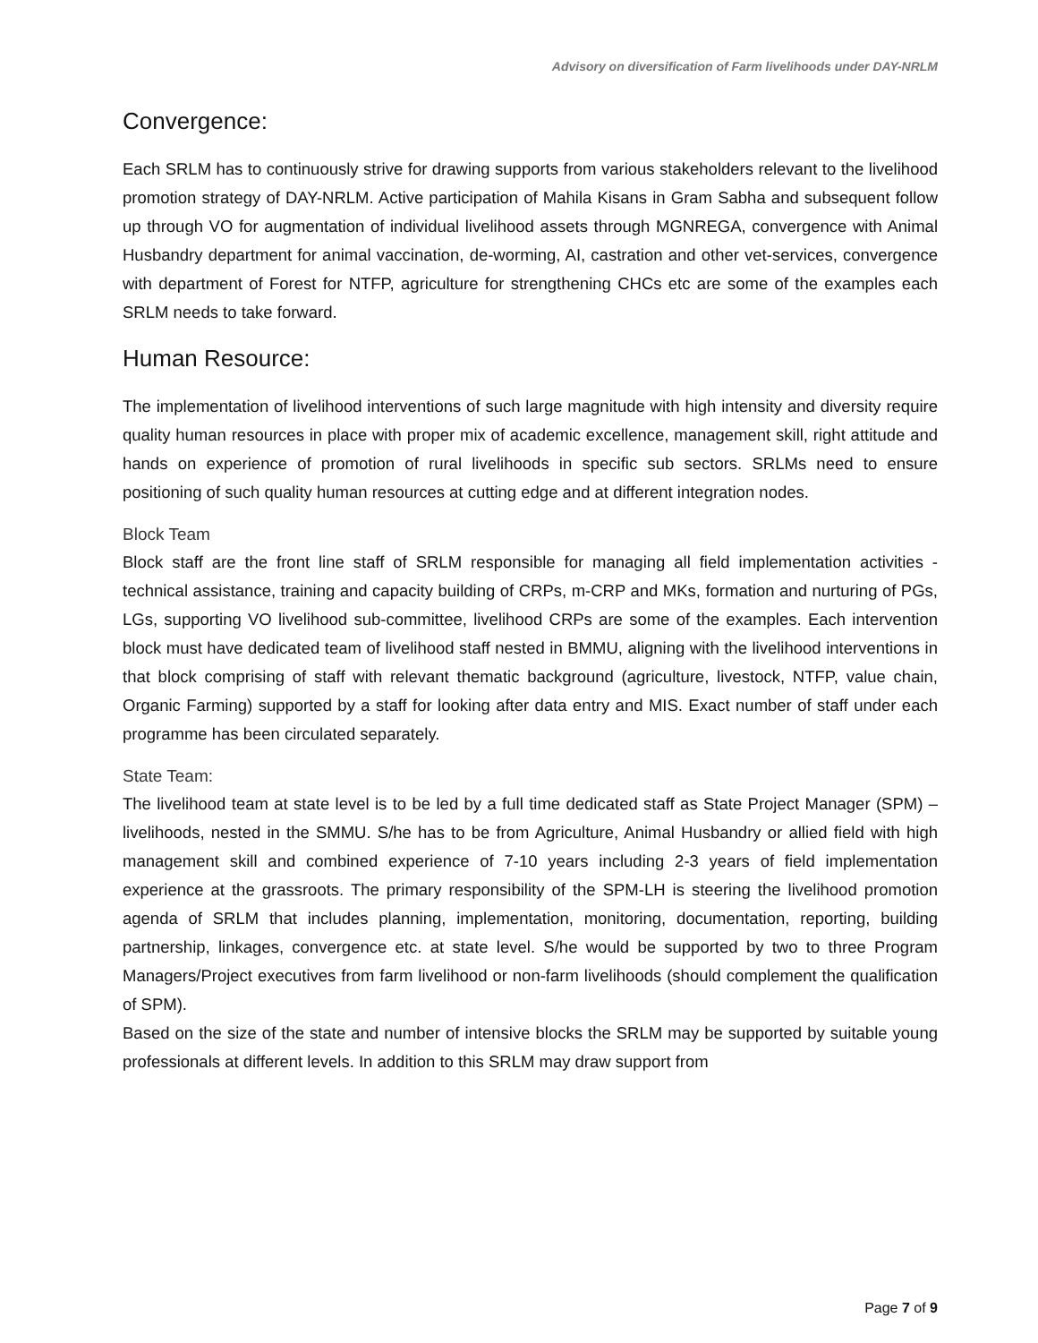Advisory on diversification of Farm livelihoods under DAY-NRLM
Convergence:
Each SRLM has to continuously strive for drawing supports from various stakeholders relevant to the livelihood promotion strategy of DAY-NRLM. Active participation of Mahila Kisans in Gram Sabha and subsequent follow up through VO for augmentation of individual livelihood assets through MGNREGA, convergence with Animal Husbandry department for animal vaccination, de-worming, AI, castration and other vet-services, convergence with department of Forest for NTFP, agriculture for strengthening CHCs etc are some of the examples each SRLM needs to take forward.
Human Resource:
The implementation of livelihood interventions of such large magnitude with high intensity and diversity require quality human resources in place with proper mix of academic excellence, management skill, right attitude and hands on experience of promotion of rural livelihoods in specific sub sectors. SRLMs need to ensure positioning of such quality human resources at cutting edge and at different integration nodes.
Block Team
Block staff are the front line staff of SRLM responsible for managing all field implementation activities - technical assistance, training and capacity building of CRPs, m-CRP and MKs, formation and nurturing of PGs, LGs, supporting VO livelihood sub-committee, livelihood CRPs are some of the examples. Each intervention block must have dedicated team of livelihood staff nested in BMMU, aligning with the livelihood interventions in that block comprising of staff with relevant thematic background (agriculture, livestock, NTFP, value chain, Organic Farming) supported by a staff for looking after data entry and MIS. Exact number of staff under each programme has been circulated separately.
State Team:
The livelihood team at state level is to be led by a full time dedicated staff as State Project Manager (SPM) – livelihoods, nested in the SMMU. S/he has to be from Agriculture, Animal Husbandry or allied field with high management skill and combined experience of 7-10 years including 2-3 years of field implementation experience at the grassroots. The primary responsibility of the SPM-LH is steering the livelihood promotion agenda of SRLM that includes planning, implementation, monitoring, documentation, reporting, building partnership, linkages, convergence etc. at state level. S/he would be supported by two to three Program Managers/Project executives from farm livelihood or non-farm livelihoods (should complement the qualification of SPM).
Based on the size of the state and number of intensive blocks the SRLM may be supported by suitable young professionals at different levels. In addition to this SRLM may draw support from
Page 7 of 9